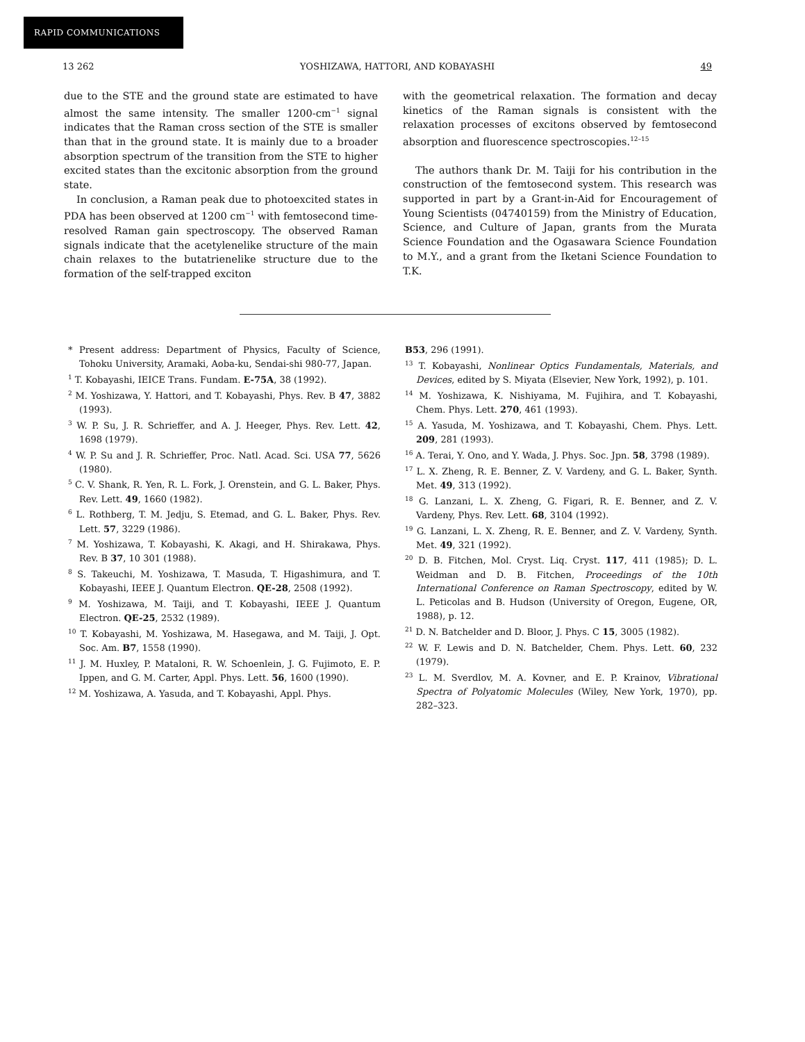RAPID COMMUNICATIONS
13 262 YOSHIZAWA, HATTORI, AND KOBAYASHI 49
due to the STE and the ground state are estimated to have almost the same intensity. The smaller 1200-cm<sup>−1</sup> signal indicates that the Raman cross section of the STE is smaller than that in the ground state. It is mainly due to a broader absorption spectrum of the transition from the STE to higher excited states than the excitonic absorption from the ground state.
In conclusion, a Raman peak due to photoexcited states in PDA has been observed at 1200 cm<sup>−1</sup> with femtosecond time-resolved Raman gain spectroscopy. The observed Raman signals indicate that the acetylenelike structure of the main chain relaxes to the butatrienelike structure due to the formation of the self-trapped exciton
with the geometrical relaxation. The formation and decay kinetics of the Raman signals is consistent with the relaxation processes of excitons observed by femtosecond absorption and fluorescence spectroscopies.<sup>12–15</sup>
The authors thank Dr. M. Taiji for his contribution in the construction of the femtosecond system. This research was supported in part by a Grant-in-Aid for Encouragement of Young Scientists (04740159) from the Ministry of Education, Science, and Culture of Japan, grants from the Murata Science Foundation and the Ogasawara Science Foundation to M.Y., and a grant from the Iketani Science Foundation to T.K.
* Present address: Department of Physics, Faculty of Science, Tohoku University, Aramaki, Aoba-ku, Sendai-shi 980-77, Japan.
<sup>1</sup> T. Kobayashi, IEICE Trans. Fundam. E-75A, 38 (1992).
<sup>2</sup> M. Yoshizawa, Y. Hattori, and T. Kobayashi, Phys. Rev. B 47, 3882 (1993).
<sup>3</sup> W. P. Su, J. R. Schrieffer, and A. J. Heeger, Phys. Rev. Lett. 42, 1698 (1979).
<sup>4</sup> W. P. Su and J. R. Schrieffer, Proc. Natl. Acad. Sci. USA 77, 5626 (1980).
<sup>5</sup> C. V. Shank, R. Yen, R. L. Fork, J. Orenstein, and G. L. Baker, Phys. Rev. Lett. 49, 1660 (1982).
<sup>6</sup> L. Rothberg, T. M. Jedju, S. Etemad, and G. L. Baker, Phys. Rev. Lett. 57, 3229 (1986).
<sup>7</sup> M. Yoshizawa, T. Kobayashi, K. Akagi, and H. Shirakawa, Phys. Rev. B 37, 10 301 (1988).
<sup>8</sup> S. Takeuchi, M. Yoshizawa, T. Masuda, T. Higashimura, and T. Kobayashi, IEEE J. Quantum Electron. QE-28, 2508 (1992).
<sup>9</sup> M. Yoshizawa, M. Taiji, and T. Kobayashi, IEEE J. Quantum Electron. QE-25, 2532 (1989).
<sup>10</sup> T. Kobayashi, M. Yoshizawa, M. Hasegawa, and M. Taiji, J. Opt. Soc. Am. B7, 1558 (1990).
<sup>11</sup> J. M. Huxley, P. Mataloni, R. W. Schoenlein, J. G. Fujimoto, E. P. Ippen, and G. M. Carter, Appl. Phys. Lett. 56, 1600 (1990).
<sup>12</sup> M. Yoshizawa, A. Yasuda, and T. Kobayashi, Appl. Phys.
B53, 296 (1991).
<sup>13</sup> T. Kobayashi, Nonlinear Optics Fundamentals, Materials, and Devices, edited by S. Miyata (Elsevier, New York, 1992), p. 101.
<sup>14</sup> M. Yoshizawa, K. Nishiyama, M. Fujihira, and T. Kobayashi, Chem. Phys. Lett. 270, 461 (1993).
<sup>15</sup> A. Yasuda, M. Yoshizawa, and T. Kobayashi, Chem. Phys. Lett. 209, 281 (1993).
<sup>16</sup> A. Terai, Y. Ono, and Y. Wada, J. Phys. Soc. Jpn. 58, 3798 (1989).
<sup>17</sup> L. X. Zheng, R. E. Benner, Z. V. Vardeny, and G. L. Baker, Synth. Met. 49, 313 (1992).
<sup>18</sup> G. Lanzani, L. X. Zheng, G. Figari, R. E. Benner, and Z. V. Vardeny, Phys. Rev. Lett. 68, 3104 (1992).
<sup>19</sup> G. Lanzani, L. X. Zheng, R. E. Benner, and Z. V. Vardeny, Synth. Met. 49, 321 (1992).
<sup>20</sup> D. B. Fitchen, Mol. Cryst. Liq. Cryst. 117, 411 (1985); D. L. Weidman and D. B. Fitchen, Proceedings of the 10th International Conference on Raman Spectroscopy, edited by W. L. Peticolas and B. Hudson (University of Oregon, Eugene, OR, 1988), p. 12.
<sup>21</sup> D. N. Batchelder and D. Bloor, J. Phys. C 15, 3005 (1982).
<sup>22</sup> W. F. Lewis and D. N. Batchelder, Chem. Phys. Lett. 60, 232 (1979).
<sup>23</sup> L. M. Sverdlov, M. A. Kovner, and E. P. Krainov, Vibrational Spectra of Polyatomic Molecules (Wiley, New York, 1970), pp. 282–323.